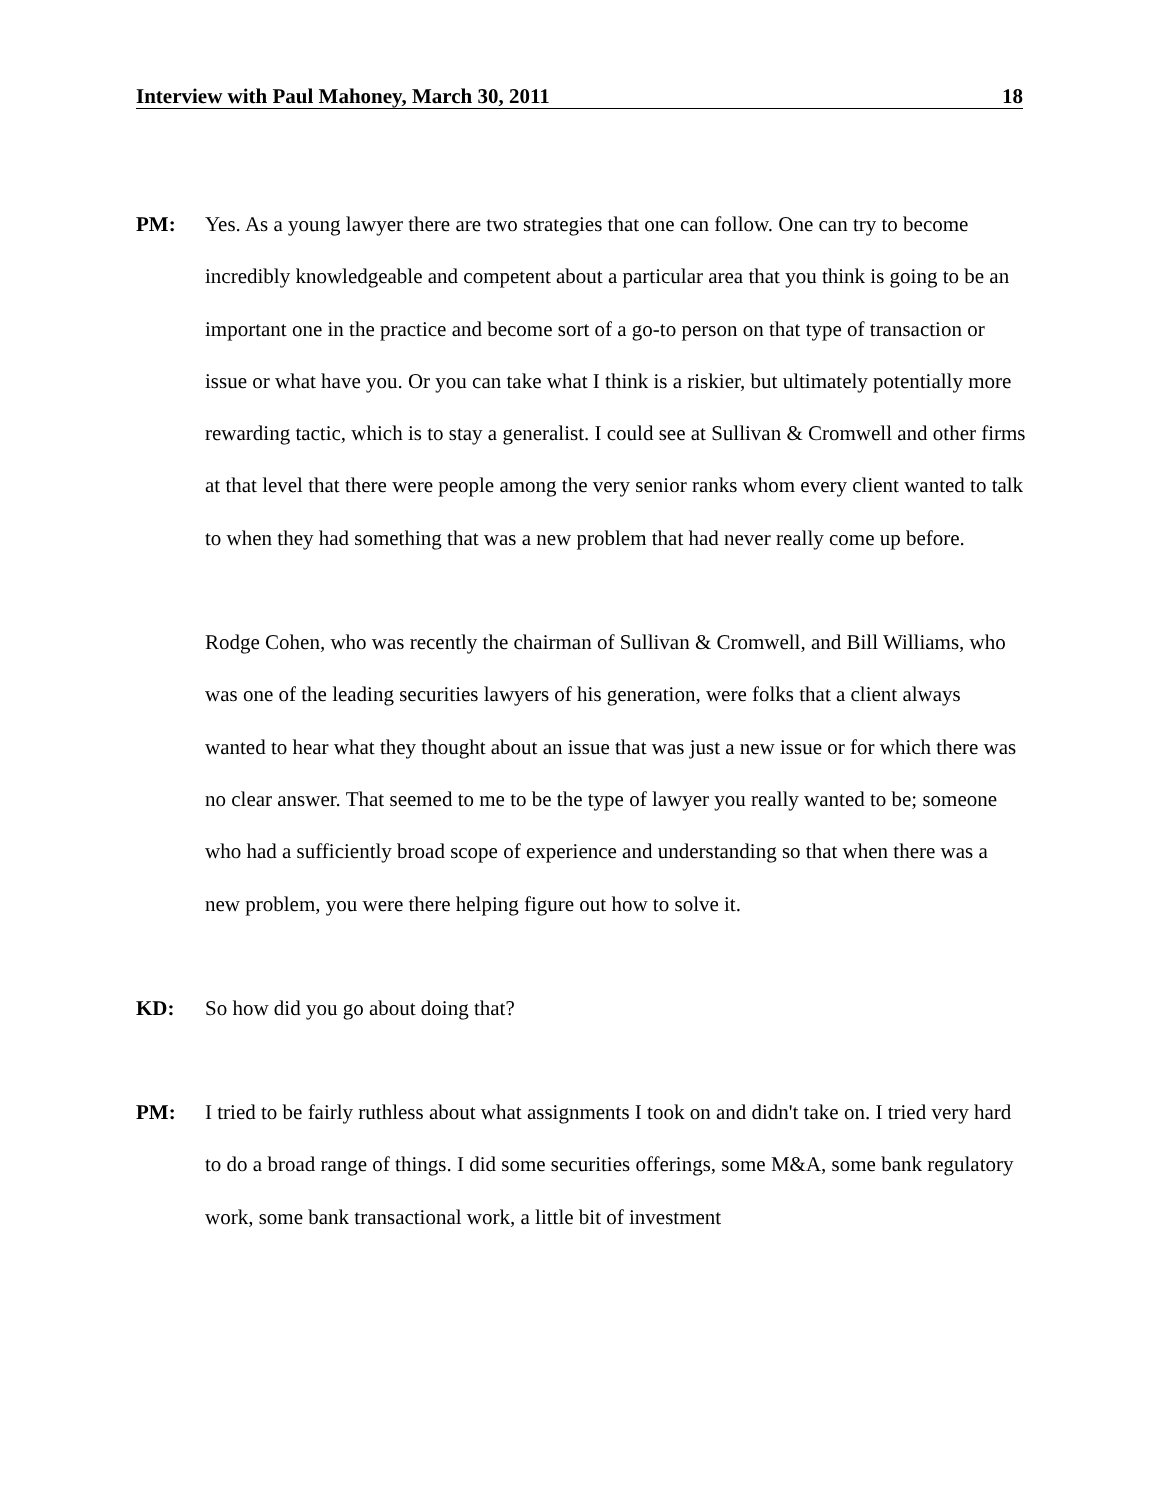Interview with Paul Mahoney, March 30, 2011 18
PM: Yes. As a young lawyer there are two strategies that one can follow. One can try to become incredibly knowledgeable and competent about a particular area that you think is going to be an important one in the practice and become sort of a go-to person on that type of transaction or issue or what have you. Or you can take what I think is a riskier, but ultimately potentially more rewarding tactic, which is to stay a generalist. I could see at Sullivan & Cromwell and other firms at that level that there were people among the very senior ranks whom every client wanted to talk to when they had something that was a new problem that had never really come up before.
Rodge Cohen, who was recently the chairman of Sullivan & Cromwell, and Bill Williams, who was one of the leading securities lawyers of his generation, were folks that a client always wanted to hear what they thought about an issue that was just a new issue or for which there was no clear answer. That seemed to me to be the type of lawyer you really wanted to be; someone who had a sufficiently broad scope of experience and understanding so that when there was a new problem, you were there helping figure out how to solve it.
KD: So how did you go about doing that?
PM: I tried to be fairly ruthless about what assignments I took on and didn't take on. I tried very hard to do a broad range of things. I did some securities offerings, some M&A, some bank regulatory work, some bank transactional work, a little bit of investment